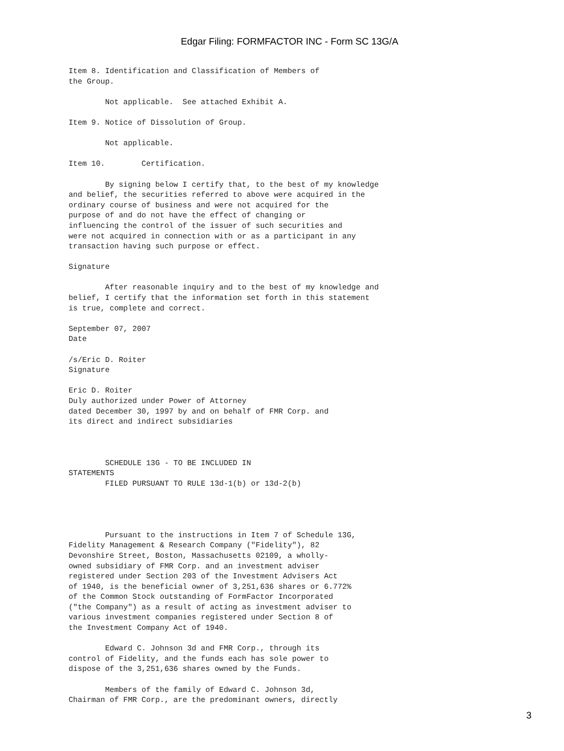Edgar Filing: FORMFACTOR INC - Form SC 13G/A
Item 8. Identification and Classification of Members of
the Group.

        Not applicable.  See attached Exhibit A.

Item 9. Notice of Dissolution of Group.

        Not applicable.

Item 10.        Certification.

        By signing below I certify that, to the best of my knowledge
and belief, the securities referred to above were acquired in the
ordinary course of business and were not acquired for the
purpose of and do not have the effect of changing or
influencing the control of the issuer of such securities and
were not acquired in connection with or as a participant in any
transaction having such purpose or effect.

Signature

        After reasonable inquiry and to the best of my knowledge and
belief, I certify that the information set forth in this statement
is true, complete and correct.

September 07, 2007
Date

/s/Eric D. Roiter
Signature

Eric D. Roiter
Duly authorized under Power of Attorney
dated December 30, 1997 by and on behalf of FMR Corp. and
its direct and indirect subsidiaries



        SCHEDULE 13G - TO BE INCLUDED IN
STATEMENTS
        FILED PURSUANT TO RULE 13d-1(b) or 13d-2(b)




        Pursuant to the instructions in Item 7 of Schedule 13G,
Fidelity Management & Research Company ("Fidelity"), 82
Devonshire Street, Boston, Massachusetts 02109, a wholly-
owned subsidiary of FMR Corp. and an investment adviser
registered under Section 203 of the Investment Advisers Act
of 1940, is the beneficial owner of 3,251,636 shares or 6.772%
of the Common Stock outstanding of FormFactor Incorporated
("the Company") as a result of acting as investment adviser to
various investment companies registered under Section 8 of
the Investment Company Act of 1940.

        Edward C. Johnson 3d and FMR Corp., through its
control of Fidelity, and the funds each has sole power to
dispose of the 3,251,636 shares owned by the Funds.

        Members of the family of Edward C. Johnson 3d,
Chairman of FMR Corp., are the predominant owners, directly
3